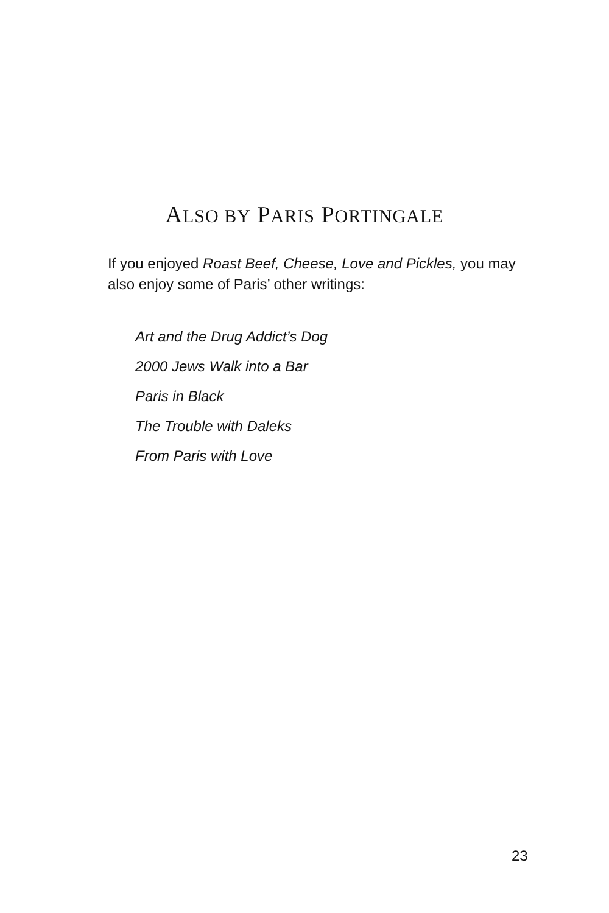ALSO BY PARIS PORTINGALE
If you enjoyed Roast Beef, Cheese, Love and Pickles, you may also enjoy some of Paris’ other writings:
Art and the Drug Addict’s Dog
2000 Jews Walk into a Bar
Paris in Black
The Trouble with Daleks
From Paris with Love
23